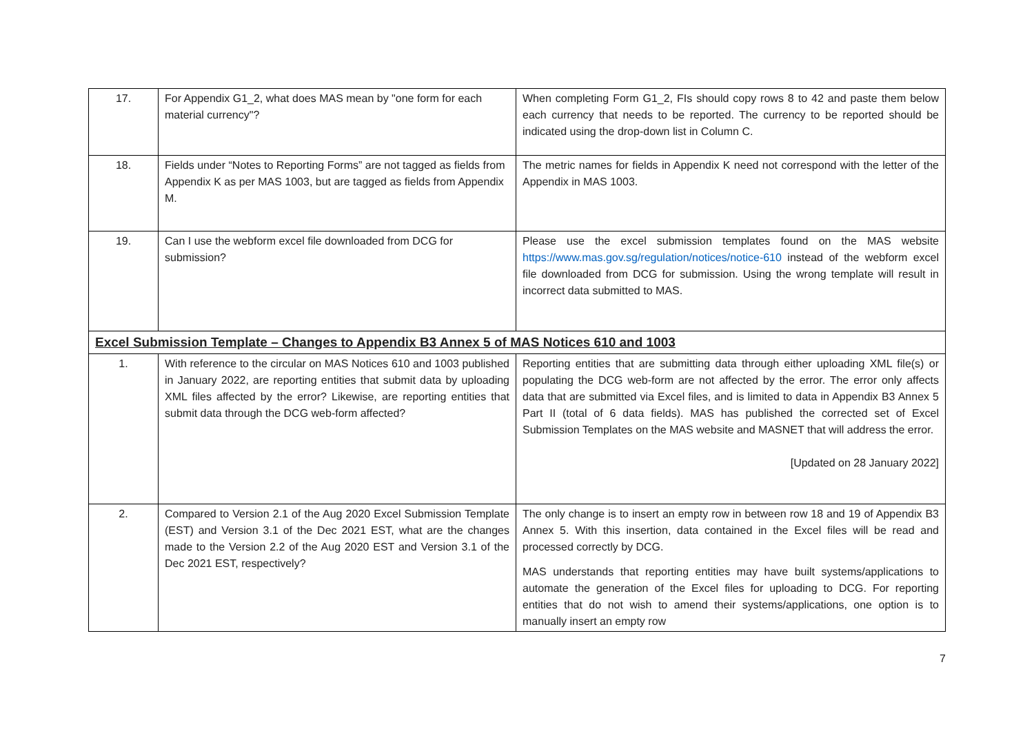| 17. | For Appendix G1_2, what does MAS mean by "one form for each material currency"? | When completing Form G1_2, FIs should copy rows 8 to 42 and paste them below each currency that needs to be reported. The currency to be reported should be indicated using the drop-down list in Column C. |
| 18. | Fields under “Notes to Reporting Forms” are not tagged as fields from Appendix K as per MAS 1003, but are tagged as fields from Appendix M. | The metric names for fields in Appendix K need not correspond with the letter of the Appendix in MAS 1003. |
| 19. | Can I use the webform excel file downloaded from DCG for submission? | Please use the excel submission templates found on the MAS website https://www.mas.gov.sg/regulation/notices/notice-610 instead of the webform excel file downloaded from DCG for submission. Using the wrong template will result in incorrect data submitted to MAS. |
| Excel Submission Template – Changes to Appendix B3 Annex 5 of MAS Notices 610 and 1003 | | |
| 1. | With reference to the circular on MAS Notices 610 and 1003 published in January 2022, are reporting entities that submit data by uploading XML files affected by the error? Likewise, are reporting entities that submit data through the DCG web-form affected? | Reporting entities that are submitting data through either uploading XML file(s) or populating the DCG web-form are not affected by the error. The error only affects data that are submitted via Excel files, and is limited to data in Appendix B3 Annex 5 Part II (total of 6 data fields). MAS has published the corrected set of Excel Submission Templates on the MAS website and MASNET that will address the error. [Updated on 28 January 2022] |
| 2. | Compared to Version 2.1 of the Aug 2020 Excel Submission Template (EST) and Version 3.1 of the Dec 2021 EST, what are the changes made to the Version 2.2 of the Aug 2020 EST and Version 3.1 of the Dec 2021 EST, respectively? | The only change is to insert an empty row in between row 18 and 19 of Appendix B3 Annex 5. With this insertion, data contained in the Excel files will be read and processed correctly by DCG. MAS understands that reporting entities may have built systems/applications to automate the generation of the Excel files for uploading to DCG. For reporting entities that do not wish to amend their systems/applications, one option is to manually insert an empty row |
7